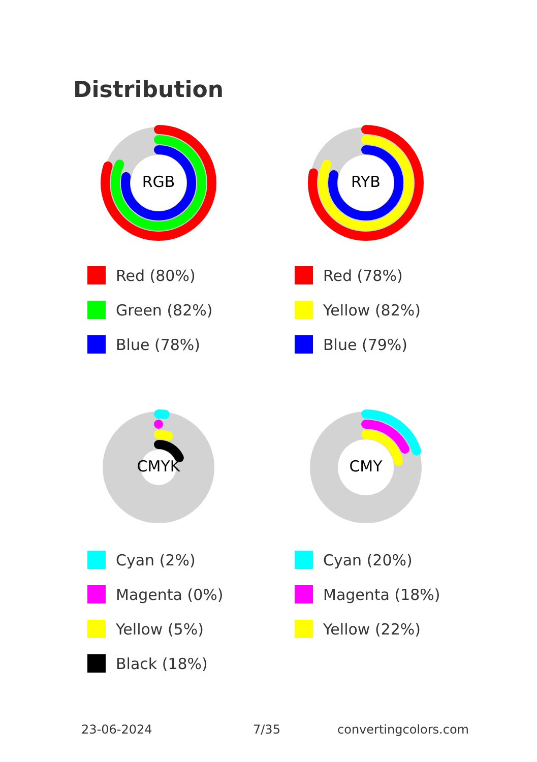Distribution
RGB
Red (80%)
Green (82%)
Blue (78%)
RYB
Red (78%)
Yellow (82%)
Blue (79%)
CMYK
Cyan (2%)
Magenta (0%)
Yellow (5%)
Black (18%)
CMY
Cyan (20%)
Magenta (18%)
Yellow (22%)
23-06-2024 7/35 convertingcolors.com